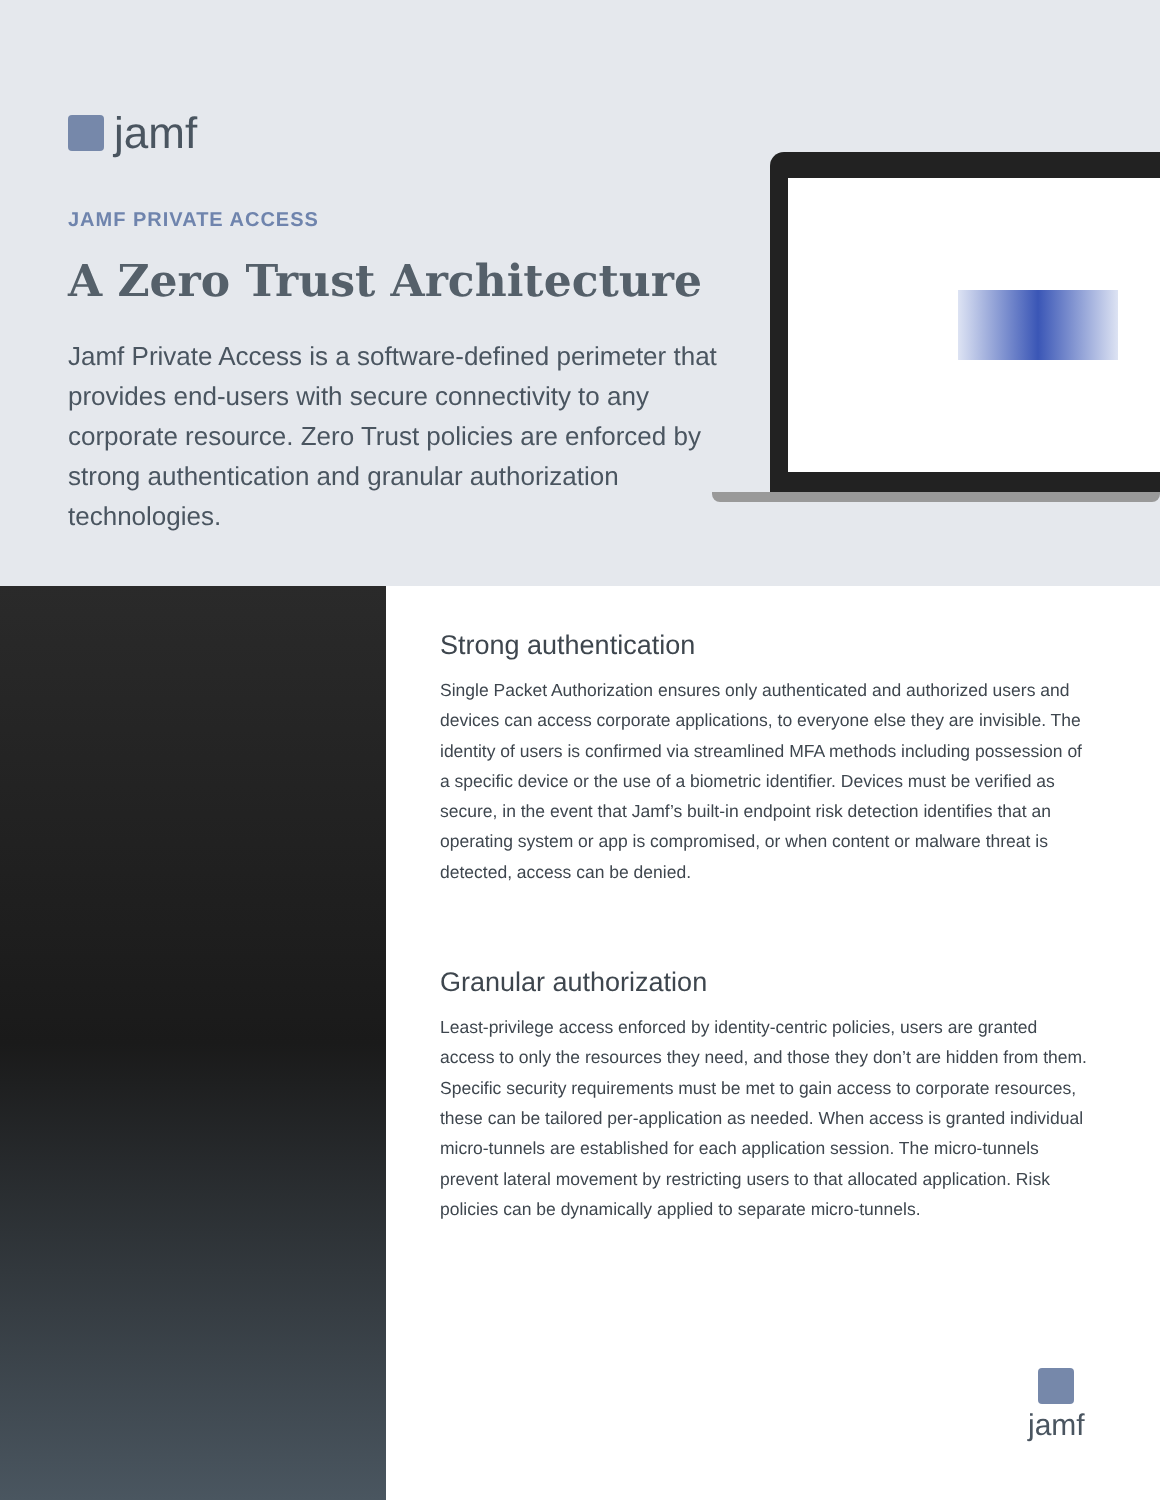jamf
JAMF PRIVATE ACCESS
A Zero Trust Architecture
Jamf Private Access is a software-defined perimeter that provides end-users with secure connectivity to any corporate resource. Zero Trust policies are enforced by strong authentication and granular authorization technologies.
Strong authentication
Single Packet Authorization ensures only authenticated and authorized users and devices can access corporate applications, to everyone else they are invisible. The identity of users is confirmed via streamlined MFA methods including possession of a specific device or the use of a biometric identifier. Devices must be verified as secure, in the event that Jamf’s built-in endpoint risk detection identifies that an operating system or app is compromised, or when content or malware threat is detected, access can be denied.
Granular authorization
Least-privilege access enforced by identity-centric policies, users are granted access to only the resources they need, and those they don’t are hidden from them. Specific security requirements must be met to gain access to corporate resources, these can be tailored per-application as needed. When access is granted individual micro-tunnels are established for each application session. The micro-tunnels prevent lateral movement by restricting users to that allocated application. Risk policies can be dynamically applied to separate micro-tunnels.
jamf